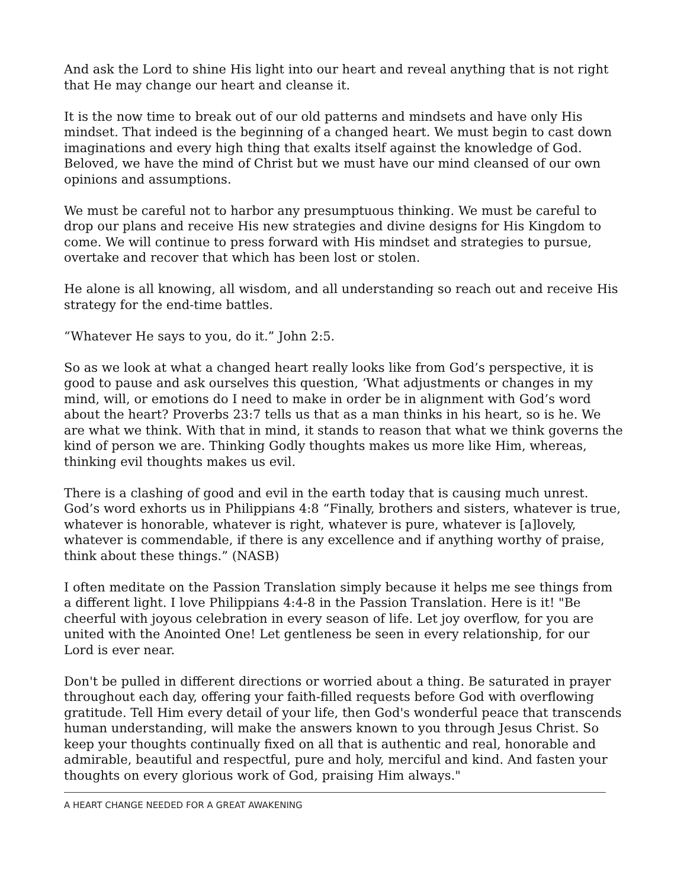And ask the Lord to shine His light into our heart and reveal anything that is not right that He may change our heart and cleanse it.
It is the now time to break out of our old patterns and mindsets and have only His mindset. That indeed is the beginning of a changed heart. We must begin to cast down imaginations and every high thing that exalts itself against the knowledge of God. Beloved, we have the mind of Christ but we must have our mind cleansed of our own opinions and assumptions.
We must be careful not to harbor any presumptuous thinking. We must be careful to drop our plans and receive His new strategies and divine designs for His Kingdom to come. We will continue to press forward with His mindset and strategies to pursue, overtake and recover that which has been lost or stolen.
He alone is all knowing, all wisdom, and all understanding so reach out and receive His strategy for the end-time battles.
“Whatever He says to you, do it.” John 2:5.
So as we look at what a changed heart really looks like from God’s perspective, it is good to pause and ask ourselves this question, ‘What adjustments or changes in my mind, will, or emotions do I need to make in order be in alignment with God’s word about the heart? Proverbs 23:7 tells us that as a man thinks in his heart, so is he. We are what we think. With that in mind, it stands to reason that what we think governs the kind of person we are. Thinking Godly thoughts makes us more like Him, whereas, thinking evil thoughts makes us evil.
There is a clashing of good and evil in the earth today that is causing much unrest. God’s word exhorts us in Philippians 4:8 “Finally, brothers and sisters, whatever is true, whatever is honorable, whatever is right, whatever is pure, whatever is [a]lovely, whatever is commendable, if there is any excellence and if anything worthy of praise, think about these things.” (NASB)
I often meditate on the Passion Translation simply because it helps me see things from a different light. I love Philippians 4:4-8 in the Passion Translation. Here is it! "Be cheerful with joyous celebration in every season of life. Let joy overflow, for you are united with the Anointed One! Let gentleness be seen in every relationship, for our Lord is ever near.
Don't be pulled in different directions or worried about a thing. Be saturated in prayer throughout each day, offering your faith-filled requests before God with overflowing gratitude. Tell Him every detail of your life, then God's wonderful peace that transcends human understanding, will make the answers known to you through Jesus Christ. So keep your thoughts continually fixed on all that is authentic and real, honorable and admirable, beautiful and respectful, pure and holy, merciful and kind. And fasten your thoughts on every glorious work of God, praising Him always."
A HEART CHANGE NEEDED FOR A GREAT AWAKENING